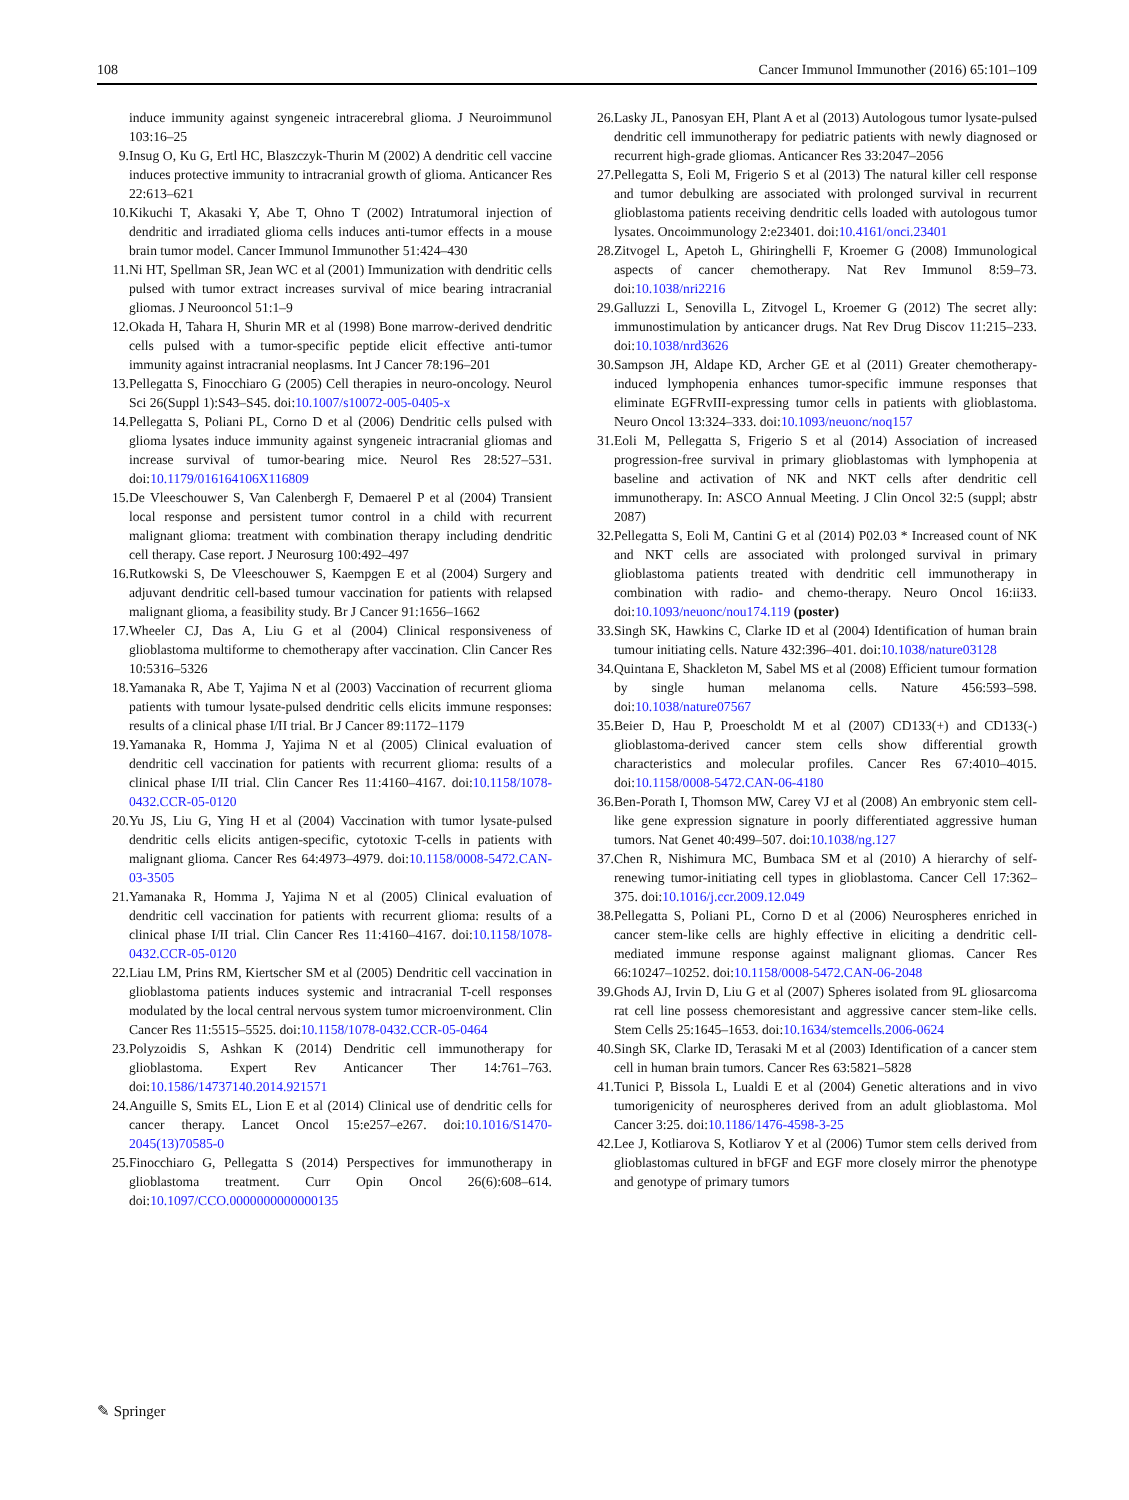108 Cancer Immunol Immunother (2016) 65:101–109
induce immunity against syngeneic intracerebral glioma. J Neuroimmunol 103:16–25
9. Insug O, Ku G, Ertl HC, Blaszczyk-Thurin M (2002) A dendritic cell vaccine induces protective immunity to intracranial growth of glioma. Anticancer Res 22:613–621
10. Kikuchi T, Akasaki Y, Abe T, Ohno T (2002) Intratumoral injection of dendritic and irradiated glioma cells induces anti-tumor effects in a mouse brain tumor model. Cancer Immunol Immunother 51:424–430
11. Ni HT, Spellman SR, Jean WC et al (2001) Immunization with dendritic cells pulsed with tumor extract increases survival of mice bearing intracranial gliomas. J Neurooncol 51:1–9
12. Okada H, Tahara H, Shurin MR et al (1998) Bone marrow-derived dendritic cells pulsed with a tumor-specific peptide elicit effective anti-tumor immunity against intracranial neoplasms. Int J Cancer 78:196–201
13. Pellegatta S, Finocchiaro G (2005) Cell therapies in neuro-oncology. Neurol Sci 26(Suppl 1):S43–S45. doi:10.1007/s10072-005-0405-x
14. Pellegatta S, Poliani PL, Corno D et al (2006) Dendritic cells pulsed with glioma lysates induce immunity against syngeneic intracranial gliomas and increase survival of tumor-bearing mice. Neurol Res 28:527–531. doi:10.1179/016164106X116809
15. De Vleeschouwer S, Van Calenbergh F, Demaerel P et al (2004) Transient local response and persistent tumor control in a child with recurrent malignant glioma: treatment with combination therapy including dendritic cell therapy. Case report. J Neurosurg 100:492–497
16. Rutkowski S, De Vleeschouwer S, Kaempgen E et al (2004) Surgery and adjuvant dendritic cell-based tumour vaccination for patients with relapsed malignant glioma, a feasibility study. Br J Cancer 91:1656–1662
17. Wheeler CJ, Das A, Liu G et al (2004) Clinical responsiveness of glioblastoma multiforme to chemotherapy after vaccination. Clin Cancer Res 10:5316–5326
18. Yamanaka R, Abe T, Yajima N et al (2003) Vaccination of recurrent glioma patients with tumour lysate-pulsed dendritic cells elicits immune responses: results of a clinical phase I/II trial. Br J Cancer 89:1172–1179
19. Yamanaka R, Homma J, Yajima N et al (2005) Clinical evaluation of dendritic cell vaccination for patients with recurrent glioma: results of a clinical phase I/II trial. Clin Cancer Res 11:4160–4167. doi:10.1158/1078-0432.CCR-05-0120
20. Yu JS, Liu G, Ying H et al (2004) Vaccination with tumor lysate-pulsed dendritic cells elicits antigen-specific, cytotoxic T-cells in patients with malignant glioma. Cancer Res 64:4973–4979. doi:10.1158/0008-5472.CAN-03-3505
21. Yamanaka R, Homma J, Yajima N et al (2005) Clinical evaluation of dendritic cell vaccination for patients with recurrent glioma: results of a clinical phase I/II trial. Clin Cancer Res 11:4160–4167. doi:10.1158/1078-0432.CCR-05-0120
22. Liau LM, Prins RM, Kiertscher SM et al (2005) Dendritic cell vaccination in glioblastoma patients induces systemic and intracranial T-cell responses modulated by the local central nervous system tumor microenvironment. Clin Cancer Res 11:5515–5525. doi:10.1158/1078-0432.CCR-05-0464
23. Polyzoidis S, Ashkan K (2014) Dendritic cell immunotherapy for glioblastoma. Expert Rev Anticancer Ther 14:761–763. doi:10.1586/14737140.2014.921571
24. Anguille S, Smits EL, Lion E et al (2014) Clinical use of dendritic cells for cancer therapy. Lancet Oncol 15:e257–e267. doi:10.1016/S1470-2045(13)70585-0
25. Finocchiaro G, Pellegatta S (2014) Perspectives for immunotherapy in glioblastoma treatment. Curr Opin Oncol 26(6):608–614. doi:10.1097/CCO.0000000000000135
26. Lasky JL, Panosyan EH, Plant A et al (2013) Autologous tumor lysate-pulsed dendritic cell immunotherapy for pediatric patients with newly diagnosed or recurrent high-grade gliomas. Anticancer Res 33:2047–2056
27. Pellegatta S, Eoli M, Frigerio S et al (2013) The natural killer cell response and tumor debulking are associated with prolonged survival in recurrent glioblastoma patients receiving dendritic cells loaded with autologous tumor lysates. Oncoimmunology 2:e23401. doi:10.4161/onci.23401
28. Zitvogel L, Apetoh L, Ghiringhelli F, Kroemer G (2008) Immunological aspects of cancer chemotherapy. Nat Rev Immunol 8:59–73. doi:10.1038/nri2216
29. Galluzzi L, Senovilla L, Zitvogel L, Kroemer G (2012) The secret ally: immunostimulation by anticancer drugs. Nat Rev Drug Discov 11:215–233. doi:10.1038/nrd3626
30. Sampson JH, Aldape KD, Archer GE et al (2011) Greater chemotherapy-induced lymphopenia enhances tumor-specific immune responses that eliminate EGFRvIII-expressing tumor cells in patients with glioblastoma. Neuro Oncol 13:324–333. doi:10.1093/neuonc/noq157
31. Eoli M, Pellegatta S, Frigerio S et al (2014) Association of increased progression-free survival in primary glioblastomas with lymphopenia at baseline and activation of NK and NKT cells after dendritic cell immunotherapy. In: ASCO Annual Meeting. J Clin Oncol 32:5 (suppl; abstr 2087)
32. Pellegatta S, Eoli M, Cantini G et al (2014) P02.03 * Increased count of NK and NKT cells are associated with prolonged survival in primary glioblastoma patients treated with dendritic cell immunotherapy in combination with radio- and chemo-therapy. Neuro Oncol 16:ii33. doi:10.1093/neuonc/nou174.119 (poster)
33. Singh SK, Hawkins C, Clarke ID et al (2004) Identification of human brain tumour initiating cells. Nature 432:396–401. doi:10.1038/nature03128
34. Quintana E, Shackleton M, Sabel MS et al (2008) Efficient tumour formation by single human melanoma cells. Nature 456:593–598. doi:10.1038/nature07567
35. Beier D, Hau P, Proescholdt M et al (2007) CD133(+) and CD133(-) glioblastoma-derived cancer stem cells show differential growth characteristics and molecular profiles. Cancer Res 67:4010–4015. doi:10.1158/0008-5472.CAN-06-4180
36. Ben-Porath I, Thomson MW, Carey VJ et al (2008) An embryonic stem cell-like gene expression signature in poorly differentiated aggressive human tumors. Nat Genet 40:499–507. doi:10.1038/ng.127
37. Chen R, Nishimura MC, Bumbaca SM et al (2010) A hierarchy of self-renewing tumor-initiating cell types in glioblastoma. Cancer Cell 17:362–375. doi:10.1016/j.ccr.2009.12.049
38. Pellegatta S, Poliani PL, Corno D et al (2006) Neurospheres enriched in cancer stem-like cells are highly effective in eliciting a dendritic cell-mediated immune response against malignant gliomas. Cancer Res 66:10247–10252. doi:10.1158/0008-5472.CAN-06-2048
39. Ghods AJ, Irvin D, Liu G et al (2007) Spheres isolated from 9L gliosarcoma rat cell line possess chemoresistant and aggressive cancer stem-like cells. Stem Cells 25:1645–1653. doi:10.1634/stemcells.2006-0624
40. Singh SK, Clarke ID, Terasaki M et al (2003) Identification of a cancer stem cell in human brain tumors. Cancer Res 63:5821–5828
41. Tunici P, Bissola L, Lualdi E et al (2004) Genetic alterations and in vivo tumorigenicity of neurospheres derived from an adult glioblastoma. Mol Cancer 3:25. doi:10.1186/1476-4598-3-25
42. Lee J, Kotliarova S, Kotliarov Y et al (2006) Tumor stem cells derived from glioblastomas cultured in bFGF and EGF more closely mirror the phenotype and genotype of primary tumors
✎ Springer